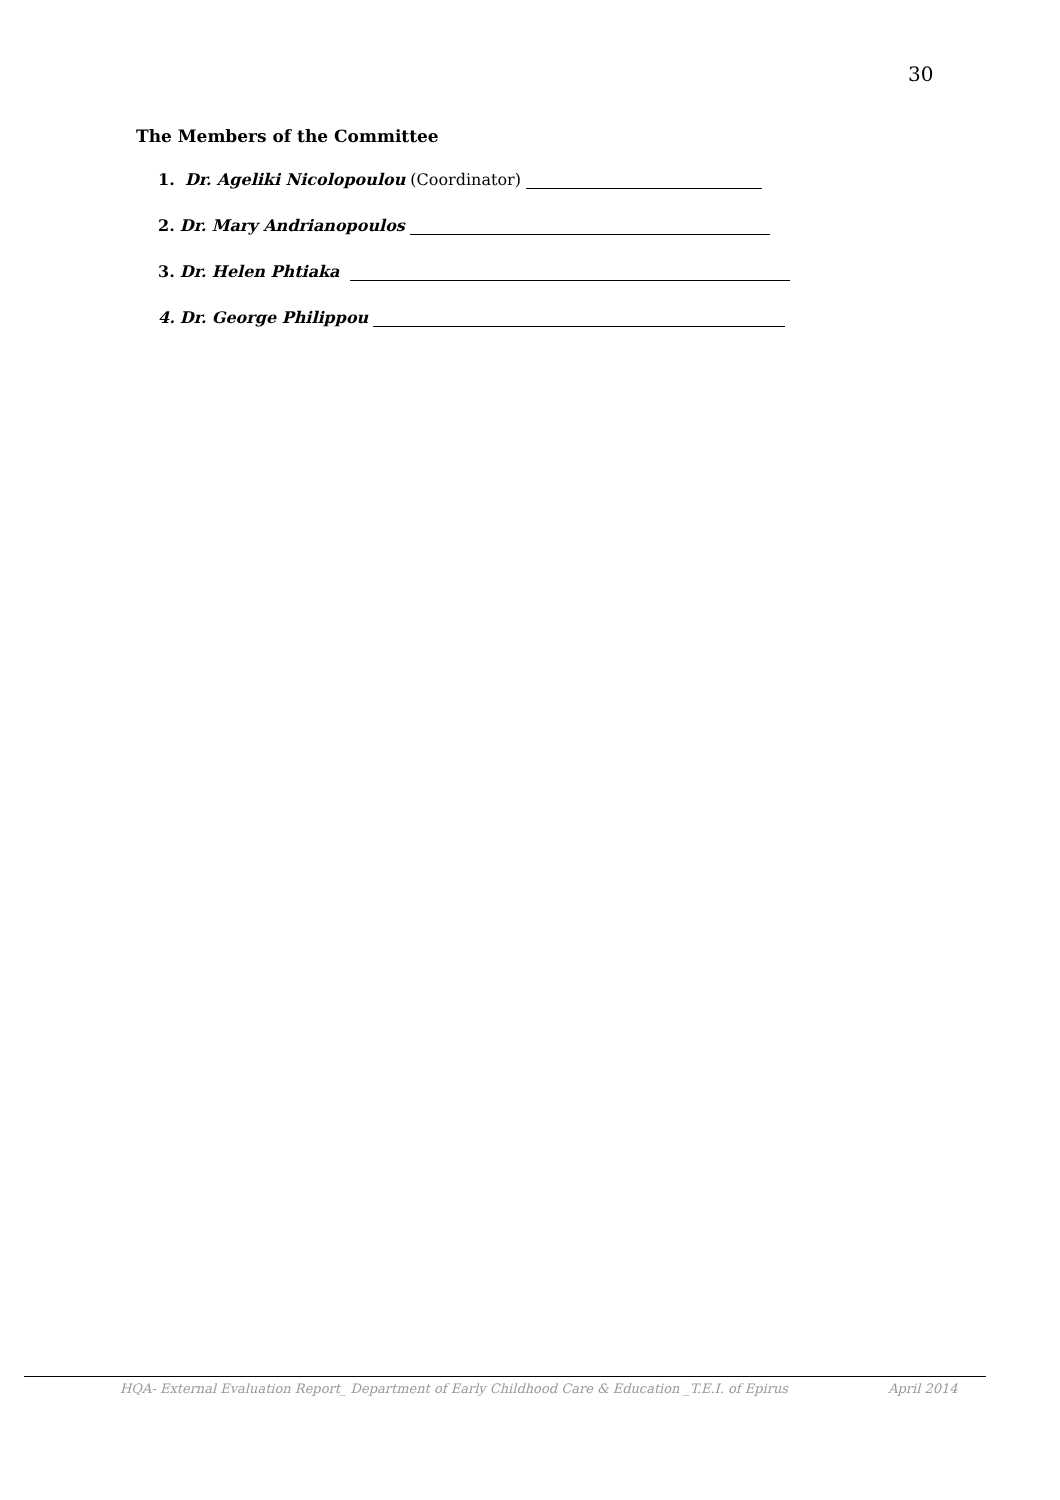30
The Members of the Committee
1. Dr. Ageliki Nicolopoulou (Coordinator)
2. Dr. Mary Andrianopoulos
3. Dr. Helen Phtiaka
4. Dr. George Philippou
HQA- External Evaluation Report_ Department of Early Childhood Care & Education _T.E.I. of Epirus April 2014